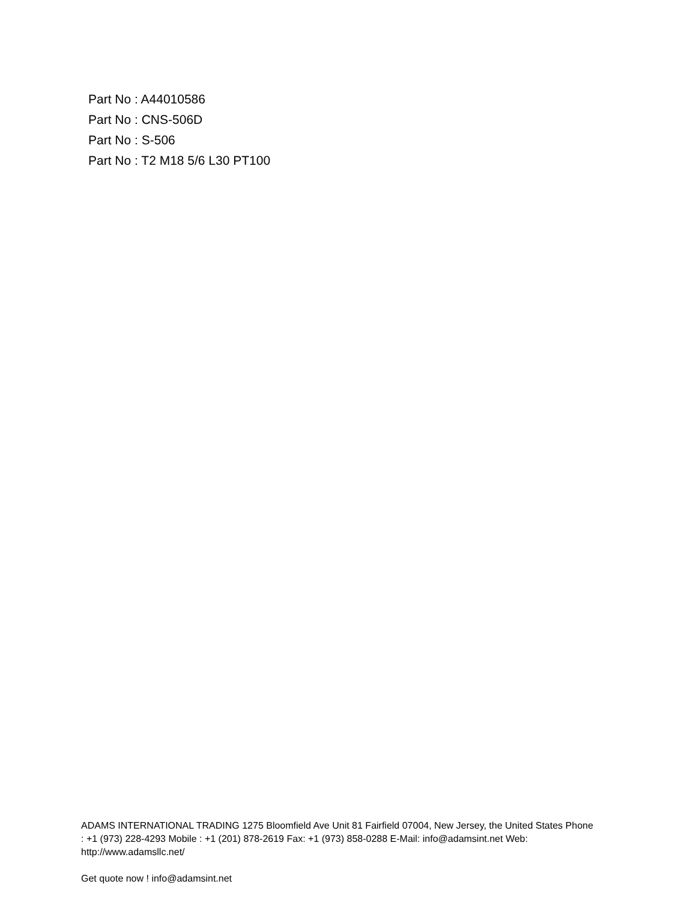Part No : A44010586
Part No : CNS-506D
Part No : S-506
Part No : T2 M18 5/6 L30 PT100
ADAMS INTERNATIONAL TRADING 1275 Bloomfield Ave Unit 81 Fairfield 07004, New Jersey, the United States Phone : +1 (973) 228-4293 Mobile : +1 (201) 878-2619 Fax: +1 (973) 858-0288 E-Mail: info@adamsint.net Web: http://www.adamsllc.net/
Get quote now ! info@adamsint.net